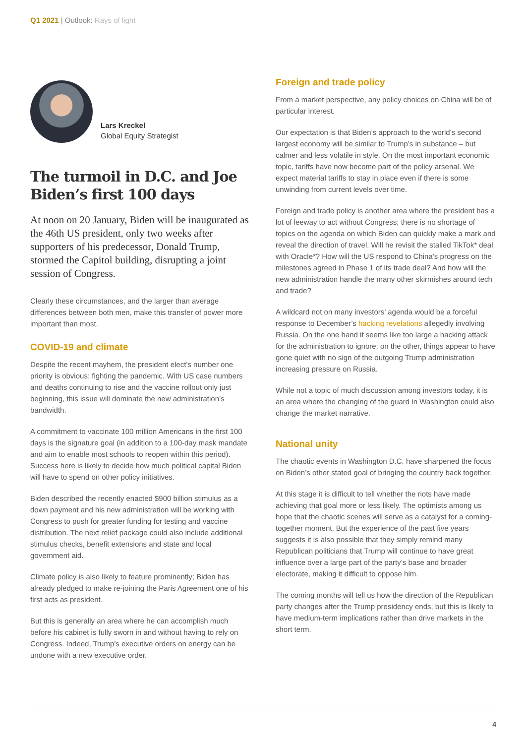Q1 2021 | Outlook: Rays of light
Lars Kreckel
Global Equity Strategist
The turmoil in D.C. and Joe Biden’s first 100 days
At noon on 20 January, Biden will be inaugurated as the 46th US president, only two weeks after supporters of his predecessor, Donald Trump, stormed the Capitol building, disrupting a joint session of Congress.
Clearly these circumstances, and the larger than average differences between both men, make this transfer of power more important than most.
COVID-19 and climate
Despite the recent mayhem, the president elect’s number one priority is obvious: fighting the pandemic. With US case numbers and deaths continuing to rise and the vaccine rollout only just beginning, this issue will dominate the new administration’s bandwidth.
A commitment to vaccinate 100 million Americans in the first 100 days is the signature goal (in addition to a 100-day mask mandate and aim to enable most schools to reopen within this period). Success here is likely to decide how much political capital Biden will have to spend on other policy initiatives.
Biden described the recently enacted $900 billion stimulus as a down payment and his new administration will be working with Congress to push for greater funding for testing and vaccine distribution. The next relief package could also include additional stimulus checks, benefit extensions and state and local government aid.
Climate policy is also likely to feature prominently; Biden has already pledged to make re-joining the Paris Agreement one of his first acts as president.
But this is generally an area where he can accomplish much before his cabinet is fully sworn in and without having to rely on Congress. Indeed, Trump’s executive orders on energy can be undone with a new executive order.
Foreign and trade policy
From a market perspective, any policy choices on China will be of particular interest.
Our expectation is that Biden’s approach to the world’s second largest economy will be similar to Trump’s in substance – but calmer and less volatile in style. On the most important economic topic, tariffs have now become part of the policy arsenal. We expect material tariffs to stay in place even if there is some unwinding from current levels over time.
Foreign and trade policy is another area where the president has a lot of leeway to act without Congress; there is no shortage of topics on the agenda on which Biden can quickly make a mark and reveal the direction of travel. Will he revisit the stalled TikTok* deal with Oracle*? How will the US respond to China’s progress on the milestones agreed in Phase 1 of its trade deal? And how will the new administration handle the many other skirmishes around tech and trade?
A wildcard not on many investors’ agenda would be a forceful response to December’s hacking revelations allegedly involving Russia. On the one hand it seems like too large a hacking attack for the administration to ignore; on the other, things appear to have gone quiet with no sign of the outgoing Trump administration increasing pressure on Russia.
While not a topic of much discussion among investors today, it is an area where the changing of the guard in Washington could also change the market narrative.
National unity
The chaotic events in Washington D.C. have sharpened the focus on Biden’s other stated goal of bringing the country back together.
At this stage it is difficult to tell whether the riots have made achieving that goal more or less likely. The optimists among us hope that the chaotic scenes will serve as a catalyst for a coming-together moment. But the experience of the past five years suggests it is also possible that they simply remind many Republican politicians that Trump will continue to have great influence over a large part of the party’s base and broader electorate, making it difficult to oppose him.
The coming months will tell us how the direction of the Republican party changes after the Trump presidency ends, but this is likely to have medium-term implications rather than drive markets in the short term.
4